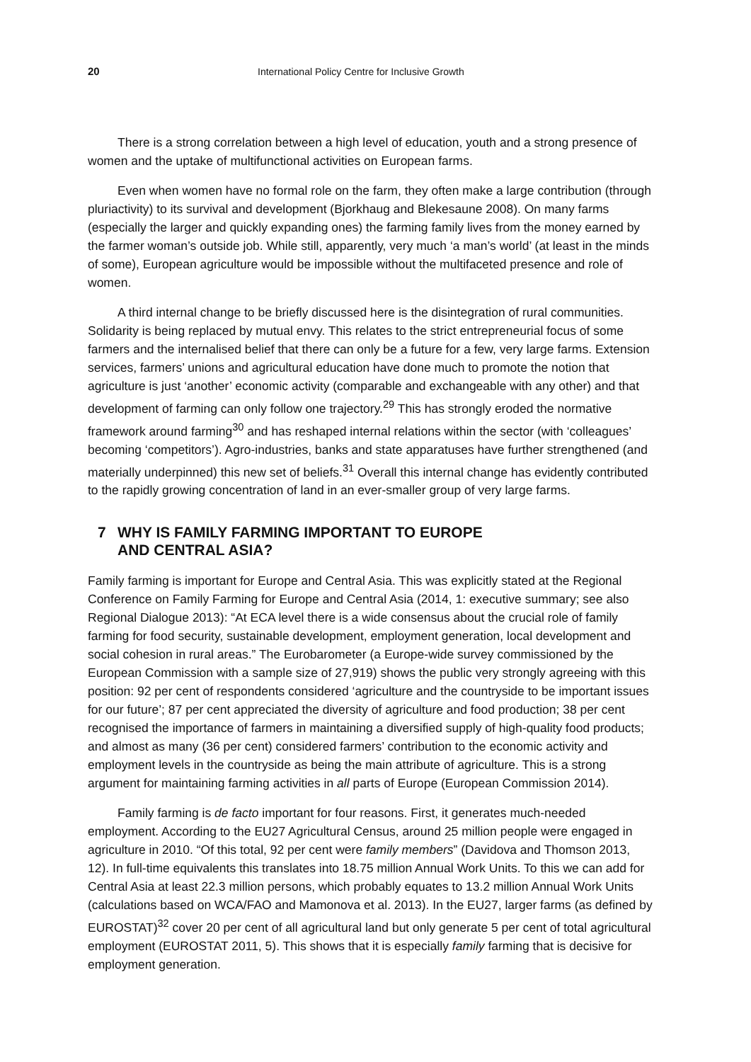20 International Policy Centre for Inclusive Growth
There is a strong correlation between a high level of education, youth and a strong presence of women and the uptake of multifunctional activities on European farms.
Even when women have no formal role on the farm, they often make a large contribution (through pluriactivity) to its survival and development (Bjorkhaug and Blekesaune 2008). On many farms (especially the larger and quickly expanding ones) the farming family lives from the money earned by the farmer woman’s outside job. While still, apparently, very much ‘a man’s world’ (at least in the minds of some), European agriculture would be impossible without the multifaceted presence and role of women.
A third internal change to be briefly discussed here is the disintegration of rural communities. Solidarity is being replaced by mutual envy. This relates to the strict entrepreneurial focus of some farmers and the internalised belief that there can only be a future for a few, very large farms. Extension services, farmers’ unions and agricultural education have done much to promote the notion that agriculture is just ‘another’ economic activity (comparable and exchangeable with any other) and that development of farming can only follow one trajectory.<sup>29</sup> This has strongly eroded the normative framework around farming<sup>30</sup> and has reshaped internal relations within the sector (with ‘colleagues’ becoming ‘competitors’). Agro-industries, banks and state apparatuses have further strengthened (and materially underpinned) this new set of beliefs.<sup>31</sup> Overall this internal change has evidently contributed to the rapidly growing concentration of land in an ever-smaller group of very large farms.
7 WHY IS FAMILY FARMING IMPORTANT TO EUROPE
AND CENTRAL ASIA?
Family farming is important for Europe and Central Asia. This was explicitly stated at the Regional Conference on Family Farming for Europe and Central Asia (2014, 1: executive summary; see also Regional Dialogue 2013): “At ECA level there is a wide consensus about the crucial role of family farming for food security, sustainable development, employment generation, local development and social cohesion in rural areas.” The Eurobarometer (a Europe-wide survey commissioned by the European Commission with a sample size of 27,919) shows the public very strongly agreeing with this position: 92 per cent of respondents considered ‘agriculture and the countryside to be important issues for our future’; 87 per cent appreciated the diversity of agriculture and food production; 38 per cent recognised the importance of farmers in maintaining a diversified supply of high-quality food products; and almost as many (36 per cent) considered farmers’ contribution to the economic activity and employment levels in the countryside as being the main attribute of agriculture. This is a strong argument for maintaining farming activities in all parts of Europe (European Commission 2014).
Family farming is de facto important for four reasons. First, it generates much-needed employment. According to the EU27 Agricultural Census, around 25 million people were engaged in agriculture in 2010. “Of this total, 92 per cent were family members” (Davidova and Thomson 2013, 12). In full-time equivalents this translates into 18.75 million Annual Work Units. To this we can add for Central Asia at least 22.3 million persons, which probably equates to 13.2 million Annual Work Units (calculations based on WCA/FAO and Mamonova et al. 2013). In the EU27, larger farms (as defined by EUROSTAT)<sup>32</sup> cover 20 per cent of all agricultural land but only generate 5 per cent of total agricultural employment (EUROSTAT 2011, 5). This shows that it is especially family farming that is decisive for employment generation.